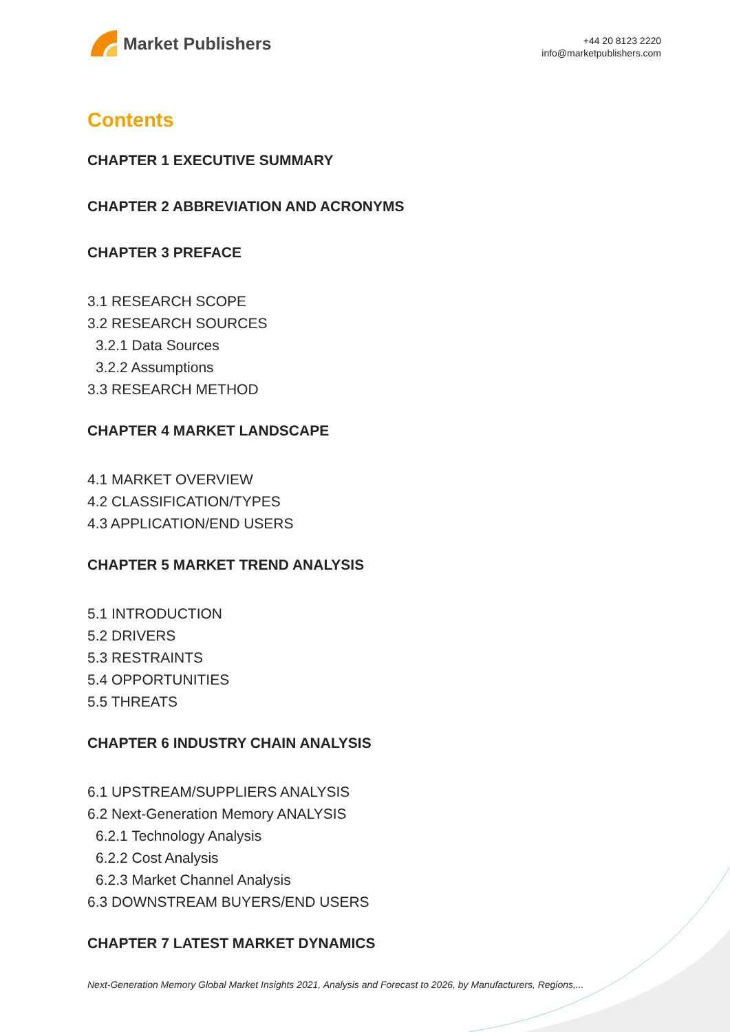Market Publishers
+44 20 8123 2220
info@marketpublishers.com
Contents
CHAPTER 1 EXECUTIVE SUMMARY
CHAPTER 2 ABBREVIATION AND ACRONYMS
CHAPTER 3 PREFACE
3.1 RESEARCH SCOPE
3.2 RESEARCH SOURCES
3.2.1 Data Sources
3.2.2 Assumptions
3.3 RESEARCH METHOD
CHAPTER 4 MARKET LANDSCAPE
4.1 MARKET OVERVIEW
4.2 CLASSIFICATION/TYPES
4.3 APPLICATION/END USERS
CHAPTER 5 MARKET TREND ANALYSIS
5.1 INTRODUCTION
5.2 DRIVERS
5.3 RESTRAINTS
5.4 OPPORTUNITIES
5.5 THREATS
CHAPTER 6 INDUSTRY CHAIN ANALYSIS
6.1 UPSTREAM/SUPPLIERS ANALYSIS
6.2 Next-Generation Memory ANALYSIS
6.2.1 Technology Analysis
6.2.2 Cost Analysis
6.2.3 Market Channel Analysis
6.3 DOWNSTREAM BUYERS/END USERS
CHAPTER 7 LATEST MARKET DYNAMICS
Next-Generation Memory Global Market Insights 2021, Analysis and Forecast to 2026, by Manufacturers, Regions,...